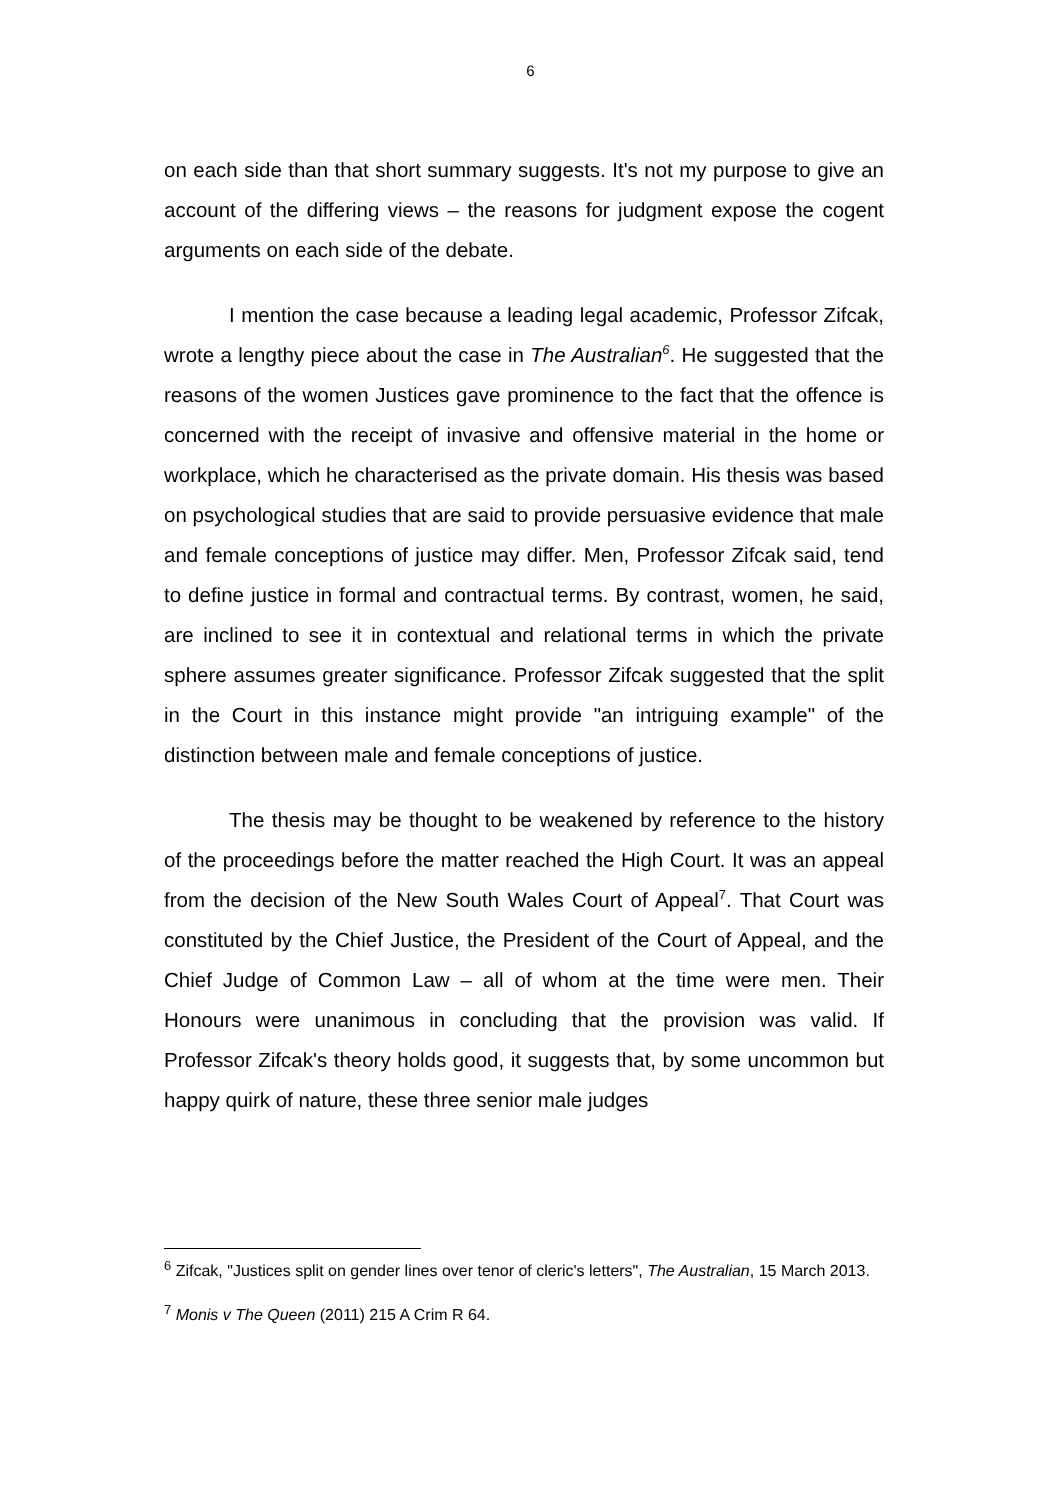6
on each side than that short summary suggests. It's not my purpose to give an account of the differing views – the reasons for judgment expose the cogent arguments on each side of the debate.
I mention the case because a leading legal academic, Professor Zifcak, wrote a lengthy piece about the case in The Australian<sup>6</sup>. He suggested that the reasons of the women Justices gave prominence to the fact that the offence is concerned with the receipt of invasive and offensive material in the home or workplace, which he characterised as the private domain. His thesis was based on psychological studies that are said to provide persuasive evidence that male and female conceptions of justice may differ. Men, Professor Zifcak said, tend to define justice in formal and contractual terms. By contrast, women, he said, are inclined to see it in contextual and relational terms in which the private sphere assumes greater significance. Professor Zifcak suggested that the split in the Court in this instance might provide "an intriguing example" of the distinction between male and female conceptions of justice.
The thesis may be thought to be weakened by reference to the history of the proceedings before the matter reached the High Court. It was an appeal from the decision of the New South Wales Court of Appeal<sup>7</sup>. That Court was constituted by the Chief Justice, the President of the Court of Appeal, and the Chief Judge of Common Law – all of whom at the time were men. Their Honours were unanimous in concluding that the provision was valid. If Professor Zifcak's theory holds good, it suggests that, by some uncommon but happy quirk of nature, these three senior male judges
<sup>6</sup> Zifcak, "Justices split on gender lines over tenor of cleric's letters", The Australian, 15 March 2013.
<sup>7</sup> Monis v The Queen (2011) 215 A Crim R 64.